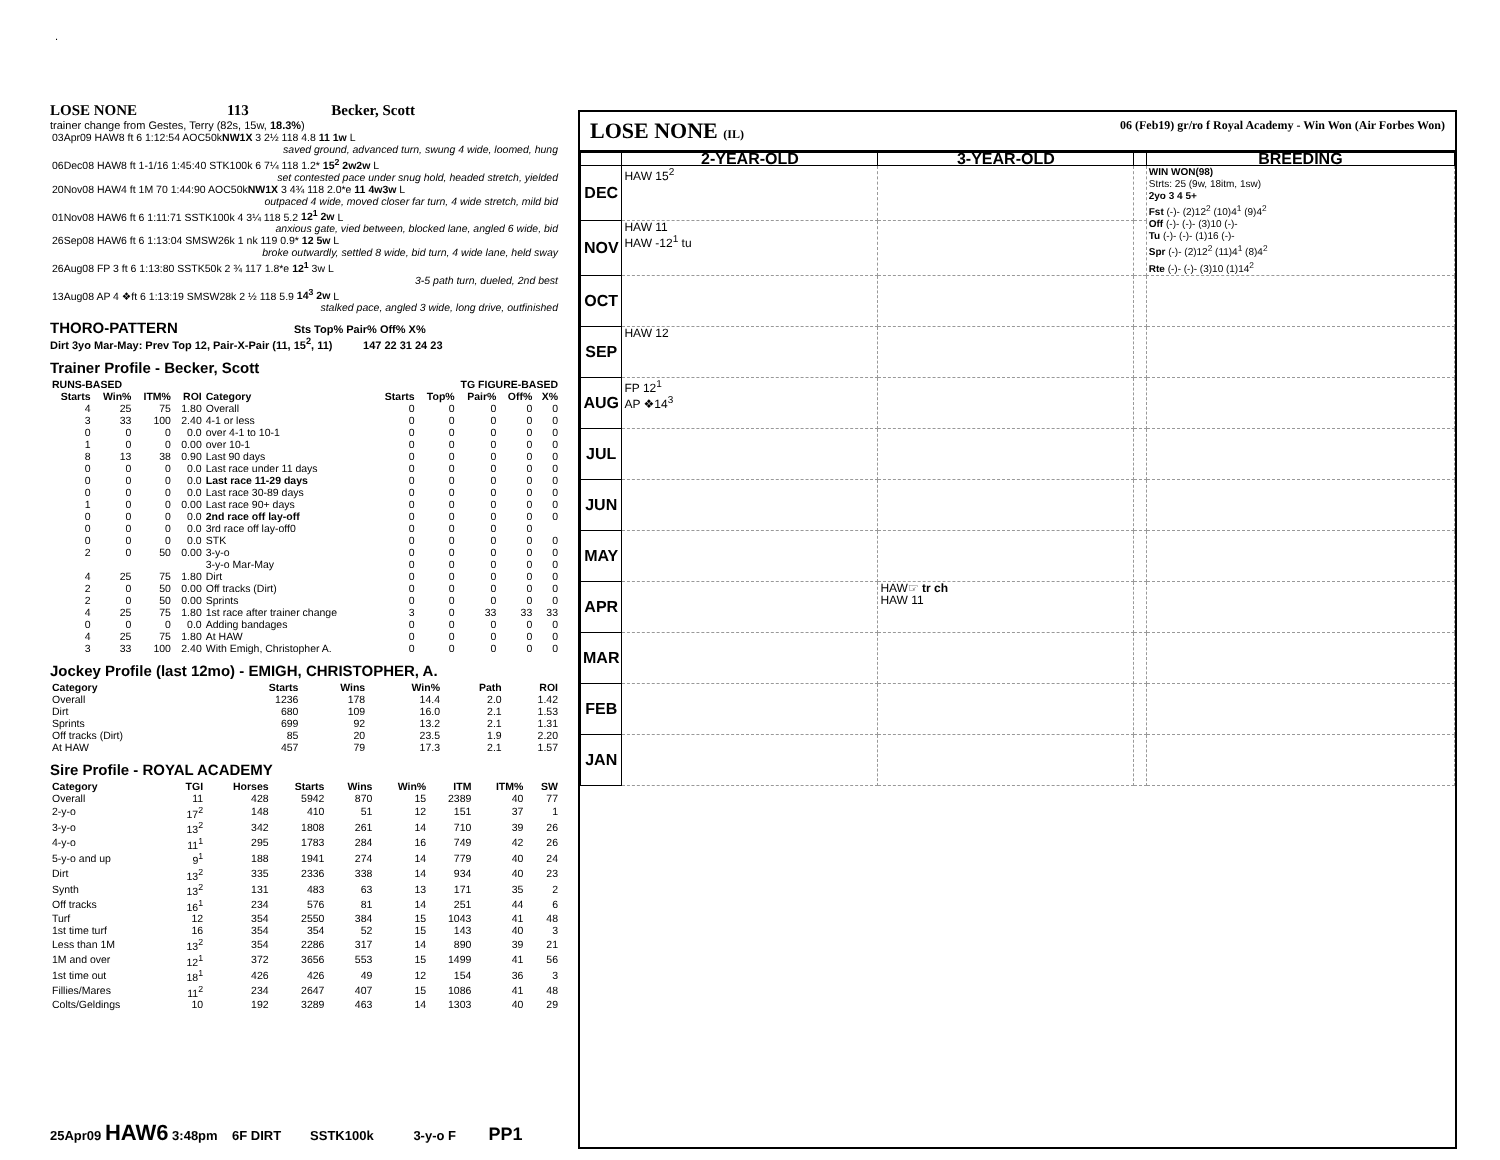.
LOSE NONE 113 Becker, Scott
trainer change from Gestes, Terry (82s, 15w, 18.3%)
| 03Apr09 HAW8 ft 6 1:12:54 AOC50k NW1X 3 2½ 118 4.8 11 1w L |
| saved ground, advanced turn, swung 4 wide, loomed, hung |
| 06Dec08 HAW8 ft 1-1/16 1:45:40 STK100k 6 7¼ 118 1.2* 15<sup>2</sup> 2w2w L |
| set contested pace under snug hold, headed stretch, yielded |
| 20Nov08 HAW4 ft 1M 70 1:44:90 AOC50k NW1X 3 4¾ 118 2.0*e 11 4w3w L |
| outpaced 4 wide, moved closer far turn, 4 wide stretch, mild bid |
| 01Nov08 HAW6 ft 6 1:11:71 SSTK100k 4 3¼ 118 5.2 12<sup>1</sup> 2w L |
| anxious gate, vied between, blocked lane, angled 6 wide, bid |
| 26Sep08 HAW6 ft 6 1:13:04 SMSW26k 1 nk 119 0.9* 12 5w L |
| broke outwardly, settled 8 wide, bid turn, 4 wide lane, held sway |
| 26Aug08 FP 3 ft 6 1:13:80 SSTK50k 2 ¾ 117 1.8*e 12<sup>1</sup> 3w L |
| 3-5 path turn, dueled, 2nd best |
| 13Aug08 AP 4 ❖ft 6 1:13:19 SMSW28k 2 ½ 118 5.9 14<sup>3</sup> 2w L |
| stalked pace, angled 3 wide, long drive, outfinished |
THORO-PATTERN Sts Top% Pair% Off% X%
Dirt 3yo Mar-May: Prev Top 12, Pair-X-Pair (11, 15<sup>2</sup>, 11) 147 22 31 24 23
Trainer Profile - Becker, Scott
| RUNS-BASED | | | | | TG FIGURE-BASED | | | | |
| --- | --- | --- | --- | --- | --- | --- | --- | --- | --- |
| Starts | Win% | ITM% | ROI | Category | Starts | Top% | Pair% | Off% | X% |
| 4 | 25 | 75 | 1.80 | Overall | 0 | 0 | 0 | 0 | 0 |
| 3 | 33 | 100 | 2.40 | 4-1 or less | 0 | 0 | 0 | 0 | 0 |
| 0 | 0 | 0 | 0.0 | over 4-1 to 10-1 | 0 | 0 | 0 | 0 | 0 |
| 1 | 0 | 0 | 0.00 | over 10-1 | 0 | 0 | 0 | 0 | 0 |
| 8 | 13 | 38 | 0.90 | Last 90 days | 0 | 0 | 0 | 0 | 0 |
| 0 | 0 | 0 | 0.0 | Last race under 11 days | 0 | 0 | 0 | 0 | 0 |
| 0 | 0 | 0 | 0.0 | Last race 11-29 days | 0 | 0 | 0 | 0 | 0 |
| 0 | 0 | 0 | 0.0 | Last race 30-89 days | 0 | 0 | 0 | 0 | 0 |
| 1 | 0 | 0 | 0.00 | Last race 90+ days | 0 | 0 | 0 | 0 | 0 |
| 0 | 0 | 0 | 0.0 | 2nd race off lay-off | 0 | 0 | 0 | 0 | 0 |
| 0 | 0 | 0 | 0.0 | 3rd race off lay-off0 | 0 | 0 | 0 | 0 | |
| 0 | 0 | 0 | 0.0 | STK | 0 | 0 | 0 | 0 | 0 |
| 2 | 0 | 50 | 0.00 | 3-y-o | 0 | 0 | 0 | 0 | 0 |
| | | | | 3-y-o Mar-May | 0 | 0 | 0 | 0 | 0 |
| 4 | 25 | 75 | 1.80 | Dirt | 0 | 0 | 0 | 0 | 0 |
| 2 | 0 | 50 | 0.00 | Off tracks (Dirt) | 0 | 0 | 0 | 0 | 0 |
| 2 | 0 | 50 | 0.00 | Sprints | 0 | 0 | 0 | 0 | 0 |
| 4 | 25 | 75 | 1.80 | 1st race after trainer change | 3 | 0 | 33 | 33 | 33 |
| 0 | 0 | 0 | 0.0 | Adding bandages | 0 | 0 | 0 | 0 | 0 |
| 4 | 25 | 75 | 1.80 | At HAW | 0 | 0 | 0 | 0 | 0 |
| 3 | 33 | 100 | 2.40 | With Emigh, Christopher A. | 0 | 0 | 0 | 0 | 0 |
Jockey Profile (last 12mo) - EMIGH, CHRISTOPHER, A.
| Category | Starts | Wins | Win% | Path | ROI |
| --- | --- | --- | --- | --- | --- |
| Overall | 1236 | 178 | 14.4 | 2.0 | 1.42 |
| Dirt | 680 | 109 | 16.0 | 2.1 | 1.53 |
| Sprints | 699 | 92 | 13.2 | 2.1 | 1.31 |
| Off tracks (Dirt) | 85 | 20 | 23.5 | 1.9 | 2.20 |
| At HAW | 457 | 79 | 17.3 | 2.1 | 1.57 |
Sire Profile - ROYAL ACADEMY
| Category | TGI | Horses | Starts | Wins | Win% | ITM | ITM% | SW |
| --- | --- | --- | --- | --- | --- | --- | --- | --- |
| Overall | 11 | 428 | 5942 | 870 | 15 | 2389 | 40 | 77 |
| 2-y-o | 17<sup>2</sup> | 148 | 410 | 51 | 12 | 151 | 37 | 1 |
| 3-y-o | 13<sup>2</sup> | 342 | 1808 | 261 | 14 | 710 | 39 | 26 |
| 4-y-o | 11<sup>1</sup> | 295 | 1783 | 284 | 16 | 749 | 42 | 26 |
| 5-y-o and up | 9<sup>1</sup> | 188 | 1941 | 274 | 14 | 779 | 40 | 24 |
| Dirt | 13<sup>2</sup> | 335 | 2336 | 338 | 14 | 934 | 40 | 23 |
| Synth | 13<sup>2</sup> | 131 | 483 | 63 | 13 | 171 | 35 | 2 |
| Off tracks | 16<sup>1</sup> | 234 | 576 | 81 | 14 | 251 | 44 | 6 |
| Turf | 12 | 354 | 2550 | 384 | 15 | 1043 | 41 | 48 |
| 1st time turf | 16 | 354 | 354 | 52 | 15 | 143 | 40 | 3 |
| Less than 1M | 13<sup>2</sup> | 354 | 2286 | 317 | 14 | 890 | 39 | 21 |
| 1M and over | 12<sup>1</sup> | 372 | 3656 | 553 | 15 | 1499 | 41 | 56 |
| 1st time out | 18<sup>1</sup> | 426 | 426 | 49 | 12 | 154 | 36 | 3 |
| Fillies/Mares | 11<sup>2</sup> | 234 | 2647 | 407 | 15 | 1086 | 41 | 48 |
| Colts/Geldings | 10 | 192 | 3289 | 463 | 14 | 1303 | 40 | 29 |
25Apr09 HAW6 3:48pm 6F DIRT SSTK100k 3-y-o F PP1
LOSE NONE (IL) 06 (Feb19) gr/ro f Royal Academy - Win Won (Air Forbes Won)
| | 2-YEAR-OLD | 3-YEAR-OLD | | BREEDING |
| --- | --- | --- | --- | --- |
| DEC | HAW 15<sup>2</sup> | | | WIN WON(98) Strts: 25 (9w, 18itm, 1sw) 2yo 3 4 5+ Fst (-)- (2)12<sup>2</sup> (10)4<sup>1</sup> (9)4<sup>2</sup> Off (-)- (-)- (3)10 (-)- Tu (-)- (-)- (1)16 (-)- Spr (-)- (2)12<sup>2</sup> (11)4<sup>1</sup> (8)4<sup>2</sup> Rte (-)- (-)- (3)10 (1)14<sup>2</sup> |
| NOV | HAW 11 HAW -12<sup>1</sup> tu | | | |
| OCT | | | | |
| SEP | HAW 12 | | | |
| AUG | FP 12<sup>1</sup> AP ❖14<sup>3</sup> | | | |
| JUL | | | | |
| JUN | | | | |
| MAY | | | | |
| APR | | HAW☞ tr ch HAW 11 | | |
| MAR | | | | |
| FEB | | | | |
| JAN | | | | |